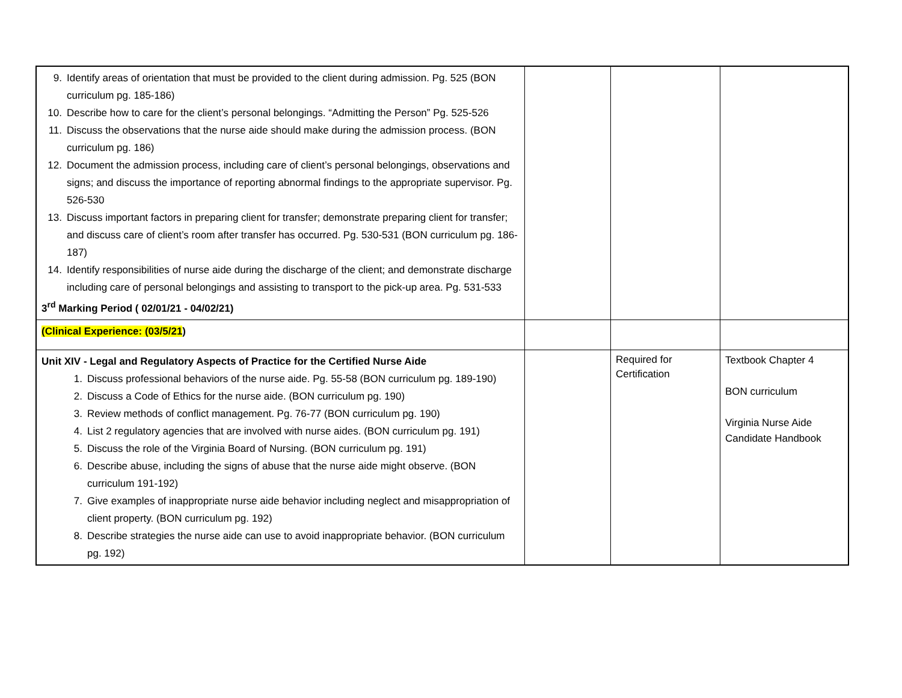| 9. Identify areas of orientation that must be provided to the client during admission. Pg. 525 (BON curriculum pg. 185-186) 10. Describe how to care for the client’s personal belongings. “Admitting the Person” Pg. 525-526 11. Discuss the observations that the nurse aide should make during the admission process. (BON curriculum pg. 186) 12. Document the admission process, including care of client’s personal belongings, observations and signs; and discuss the importance of reporting abnormal findings to the appropriate supervisor. Pg. 526-530 13. Discuss important factors in preparing client for transfer; demonstrate preparing client for transfer; and discuss care of client’s room after transfer has occurred. Pg. 530-531 (BON curriculum pg. 186-187) 14. Identify responsibilities of nurse aide during the discharge of the client; and demonstrate discharge including care of personal belongings and assisting to transport to the pick-up area. Pg. 531-533 3<sup>rd</sup> Marking Period ( 02/01/21 - 04/02/21) | | | |
| (Clinical Experience: (03/5/21 ) | | | |
| Unit XIV - Legal and Regulatory Aspects of Practice for the Certified Nurse Aide 1. Discuss professional behaviors of the nurse aide. Pg. 55-58 (BON curriculum pg. 189-190) 2. Discuss a Code of Ethics for the nurse aide. (BON curriculum pg. 190) 3. Review methods of conflict management. Pg. 76-77 (BON curriculum pg. 190) 4. List 2 regulatory agencies that are involved with nurse aides. (BON curriculum pg. 191) 5. Discuss the role of the Virginia Board of Nursing. (BON curriculum pg. 191) 6. Describe abuse, including the signs of abuse that the nurse aide might observe. (BON curriculum 191-192) 7. Give examples of inappropriate nurse aide behavior including neglect and misappropriation of client property. (BON curriculum pg. 192) 8. Describe strategies the nurse aide can use to avoid inappropriate behavior. (BON curriculum pg. 192) | | Required for Certification | Textbook Chapter 4 BON curriculum Virginia Nurse Aide Candidate Handbook |